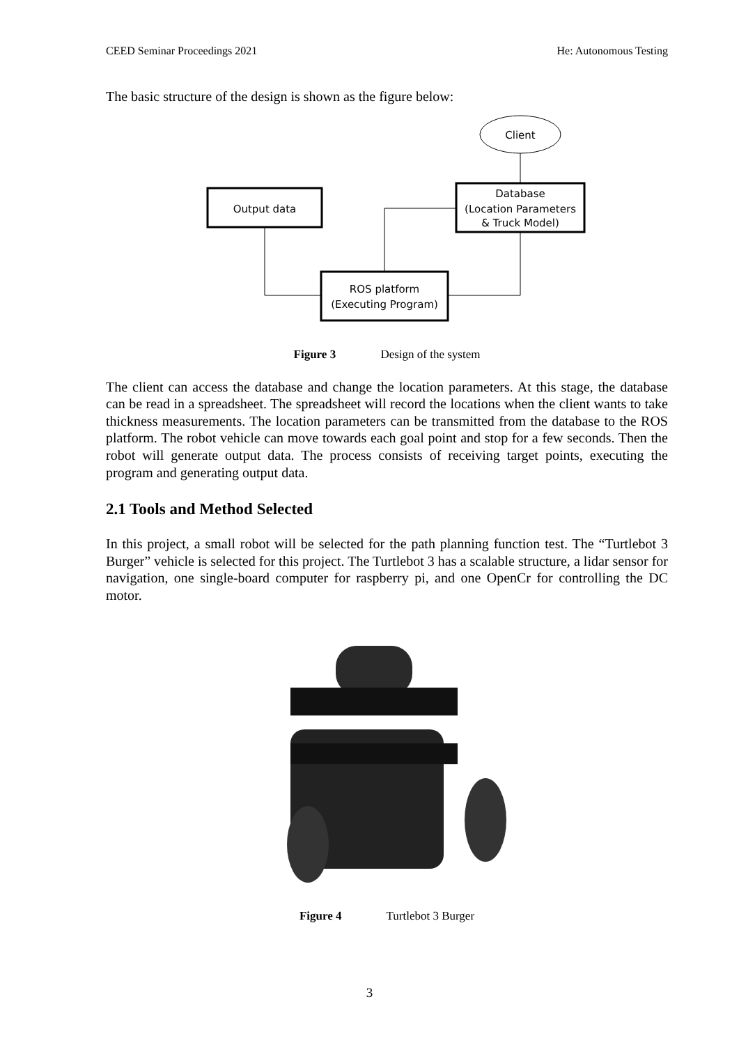CEED Seminar Proceedings 2021 He: Autonomous Testing
The basic structure of the design is shown as the figure below:
Client
Database
(Location Parameters
& Truck Model)
Output data
ROS platform
(Executing Program)
Figure 3 Design of the system
The client can access the database and change the location parameters. At this stage, the database can be read in a spreadsheet. The spreadsheet will record the locations when the client wants to take thickness measurements. The location parameters can be transmitted from the database to the ROS platform. The robot vehicle can move towards each goal point and stop for a few seconds. Then the robot will generate output data. The process consists of receiving target points, executing the program and generating output data.
2.1 Tools and Method Selected
In this project, a small robot will be selected for the path planning function test. The “Turtlebot 3 Burger” vehicle is selected for this project. The Turtlebot 3 has a scalable structure, a lidar sensor for navigation, one single-board computer for raspberry pi, and one OpenCr for controlling the DC motor.
Figure 4 Turtlebot 3 Burger
3